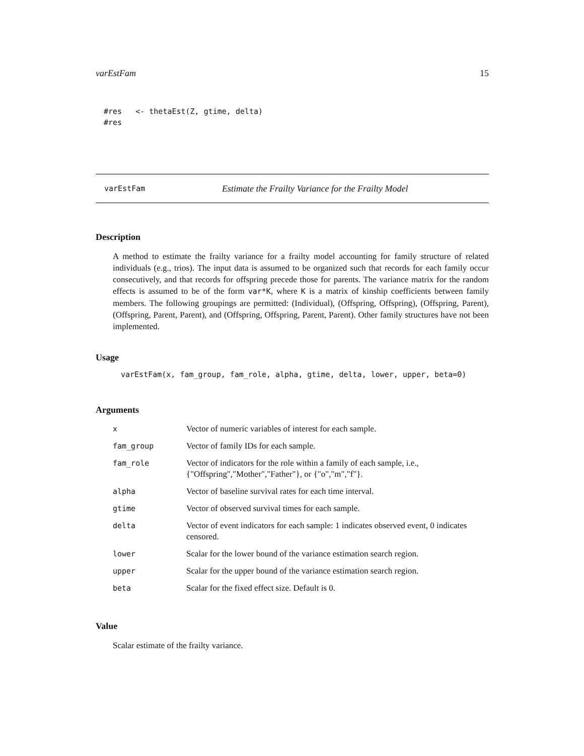varEstFam 15
#res <- thetaEst(Z, gtime, delta) #res
varEstFam Estimate the Frailty Variance for the Frailty Model
Description
A method to estimate the frailty variance for a frailty model accounting for family structure of related individuals (e.g., trios). The input data is assumed to be organized such that records for each family occur consecutively, and that records for offspring precede those for parents. The variance matrix for the random effects is assumed to be of the form var*K, where K is a matrix of kinship coefficients between family members. The following groupings are permitted: (Individual), (Offspring, Offspring), (Offspring, Parent), (Offspring, Parent, Parent), and (Offspring, Offspring, Parent, Parent). Other family structures have not been implemented.
Usage
varEstFam(x, fam_group, fam_role, alpha, gtime, delta, lower, upper, beta=0)
Arguments
| x | Vector of numeric variables of interest for each sample. |
| fam_group | Vector of family IDs for each sample. |
| fam_role | Vector of indicators for the role within a family of each sample, i.e., {"Offspring","Mother","Father"}, or {"o","m","f"}. |
| alpha | Vector of baseline survival rates for each time interval. |
| gtime | Vector of observed survival times for each sample. |
| delta | Vector of event indicators for each sample: 1 indicates observed event, 0 indicates censored. |
| lower | Scalar for the lower bound of the variance estimation search region. |
| upper | Scalar for the upper bound of the variance estimation search region. |
| beta | Scalar for the fixed effect size. Default is 0. |
Value
Scalar estimate of the frailty variance.